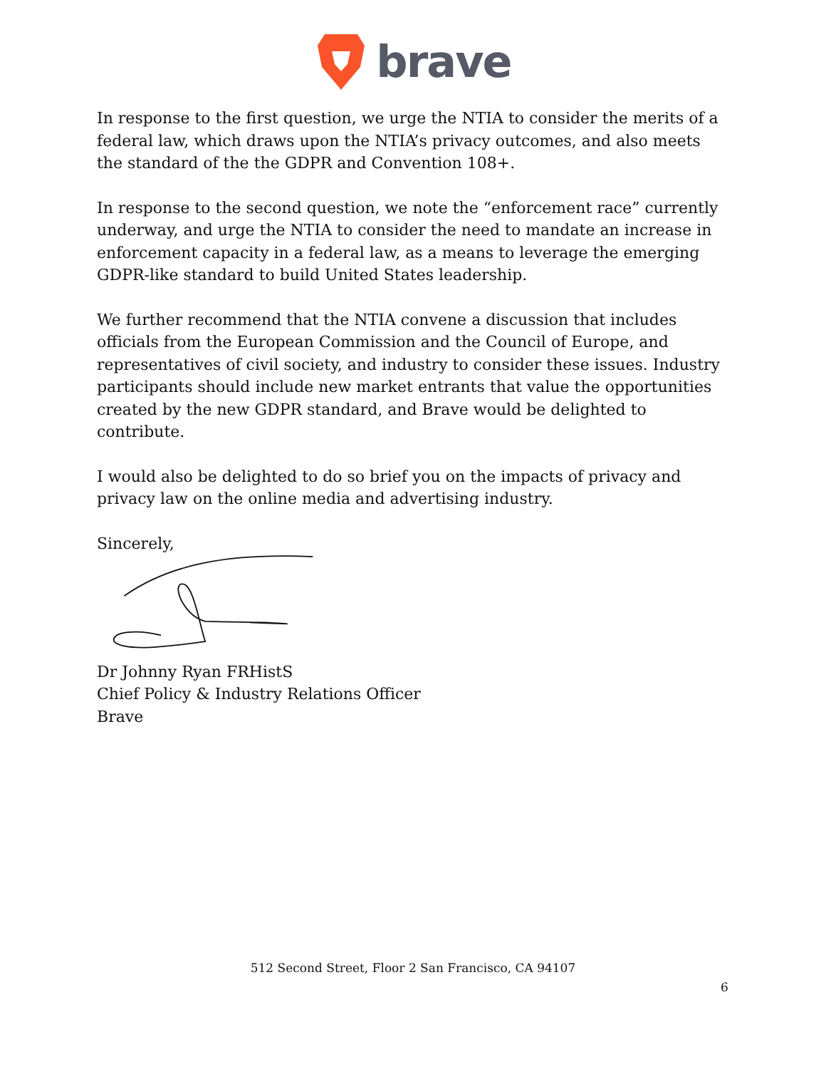brave
In response to the first question, we urge the NTIA to consider the merits of a federal law, which draws upon the NTIA’s privacy outcomes, and also meets the standard of the the GDPR and Convention 108+.
In response to the second question, we note the “enforcement race” currently underway, and urge the NTIA to consider the need to mandate an increase in enforcement capacity in a federal law, as a means to leverage the emerging GDPR-like standard to build United States leadership.
We further recommend that the NTIA convene a discussion that includes officials from the European Commission and the Council of Europe, and representatives of civil society, and industry to consider these issues. Industry participants should include new market entrants that value the opportunities created by the new GDPR standard, and Brave would be delighted to contribute.
I would also be delighted to do so brief you on the impacts of privacy and privacy law on the online media and advertising industry.
Sincerely,
Dr Johnny Ryan FRHistS
Chief Policy & Industry Relations Officer
Brave
512 Second Street, Floor 2 San Francisco, CA 94107
6